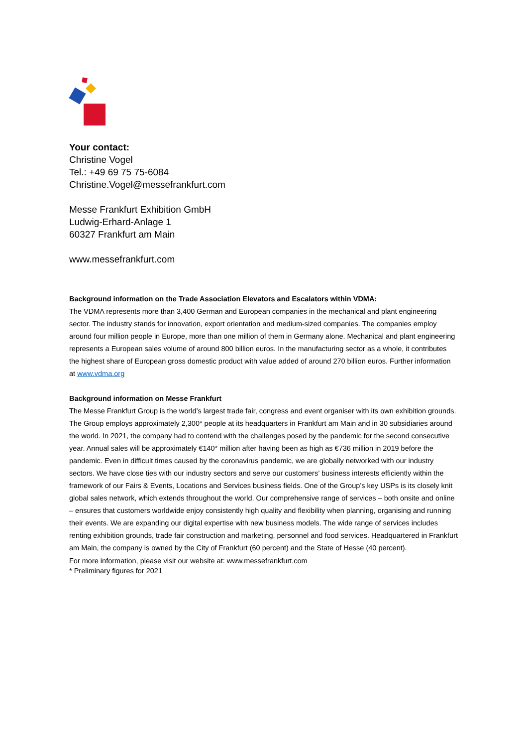Your contact:
Christine Vogel
Tel.: +49 69 75 75-6084
Christine.Vogel@messefrankfurt.com
Messe Frankfurt Exhibition GmbH
Ludwig-Erhard-Anlage 1
60327 Frankfurt am Main
www.messefrankfurt.com
Background information on the Trade Association Elevators and Escalators within VDMA:
The VDMA represents more than 3,400 German and European companies in the mechanical and plant engineering sector. The industry stands for innovation, export orientation and medium-sized companies. The companies employ around four million people in Europe, more than one million of them in Germany alone. Mechanical and plant engineering represents a European sales volume of around 800 billion euros. In the manufacturing sector as a whole, it contributes the highest share of European gross domestic product with value added of around 270 billion euros. Further information at www.vdma.org
Background information on Messe Frankfurt
The Messe Frankfurt Group is the world’s largest trade fair, congress and event organiser with its own exhibition grounds. The Group employs approximately 2,300* people at its headquarters in Frankfurt am Main and in 30 subsidiaries around the world. In 2021, the company had to contend with the challenges posed by the pandemic for the second consecutive year. Annual sales will be approximately €140* million after having been as high as €736 million in 2019 before the pandemic. Even in difficult times caused by the coronavirus pandemic, we are globally networked with our industry sectors. We have close ties with our industry sectors and serve our customers’ business interests efficiently within the framework of our Fairs & Events, Locations and Services business fields. One of the Group’s key USPs is its closely knit global sales network, which extends throughout the world. Our comprehensive range of services – both onsite and online – ensures that customers worldwide enjoy consistently high quality and flexibility when planning, organising and running their events. We are expanding our digital expertise with new business models. The wide range of services includes renting exhibition grounds, trade fair construction and marketing, personnel and food services. Headquartered in Frankfurt am Main, the company is owned by the City of Frankfurt (60 percent) and the State of Hesse (40 percent).
For more information, please visit our website at: www.messefrankfurt.com
* Preliminary figures for 2021